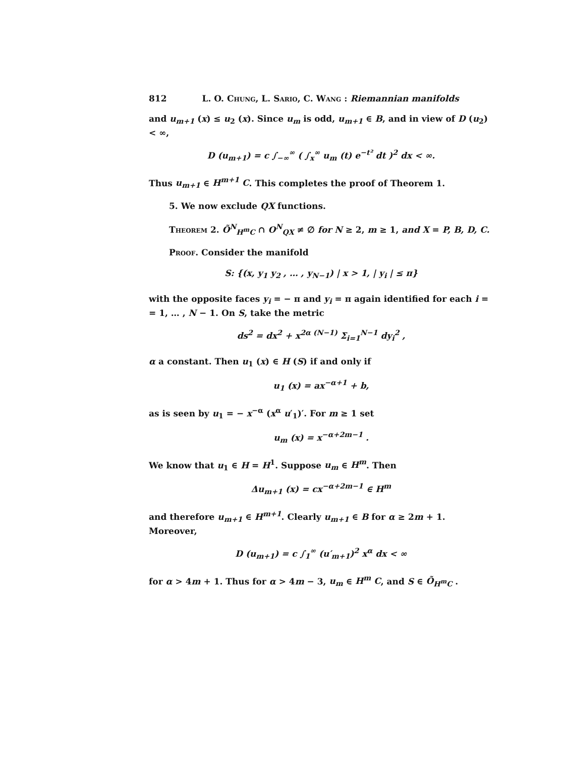812 L. O. Chung, L. Sario, C. Wang : Riemannian manifolds
and u<sub>m+1</sub> (x) ≤ u<sub>2</sub> (x). Since u<sub>m</sub> is odd, u<sub>m+1</sub> ∈ B, and in view of D (u<sub>2</sub>) < ∞,
D (u<sub>m+1</sub>) = c ∫<sub>−∞</sub><sup>∞</sup> ( ∫<sub>x</sub><sup>∞</sup> u<sub>m</sub> (t) e<sup>−t²</sup> dt )<sup>2</sup> dx < ∞.
Thus u<sub>m+1</sub> ∈ H<sup>m+1</sup> C. This completes the proof of Theorem 1.
5. We now exclude QX functions.
Theorem 2. Õ<sup>N</sup><sub>H<sup>m</sup>C</sub> ∩ O<sup>N</sup><sub>QX</sub> ≠ ∅ for N ≥ 2, m ≥ 1, and X = P, B, D, C.
Proof. Consider the manifold
S: {(x, y<sub>1</sub> y<sub>2</sub> , … , y<sub>N−1</sub>) | x > 1, | y<sub>i</sub> | ≤ π}
with the opposite faces y<sub>i</sub> = − π and y<sub>i</sub> = π again identified for each i = = 1, … , N − 1. On S, take the metric
ds<sup>2</sup> = dx<sup>2</sup> + x<sup>2α (N−1)</sup> Σ<sub>i=1</sub><sup>N−1</sup> dy<sub>i</sub><sup>2</sup> ,
α a constant. Then u<sub>1</sub> (x) ∈ H (S) if and only if
u<sub>1</sub> (x) = ax<sup>−α+1</sup> + b,
as is seen by u<sub>1</sub> = − x<sup>−α</sup> (x<sup>α</sup> u′<sub>1</sub>)′. For m ≥ 1 set
u<sub>m</sub> (x) = x<sup>−α+2m−1</sup> .
We know that u<sub>1</sub> ∈ H = H<sup>1</sup>. Suppose u<sub>m</sub> ∈ H<sup>m</sup>. Then
Δu<sub>m+1</sub> (x) = cx<sup>−α+2m−1</sup> ∈ H<sup>m</sup>
and therefore u<sub>m+1</sub> ∈ H<sup>m+1</sup>. Clearly u<sub>m+1</sub> ∈ B for α ≥ 2m + 1. Moreover,
D (u<sub>m+1</sub>) = c ∫<sub>1</sub><sup>∞</sup> (u′<sub>m+1</sub>)<sup>2</sup> x<sup>α</sup> dx < ∞
for α > 4m + 1. Thus for α > 4m − 3, u<sub>m</sub> ∈ H<sup>m</sup> C, and S ∈ Õ<sub>H<sup>m</sup>C</sub> .